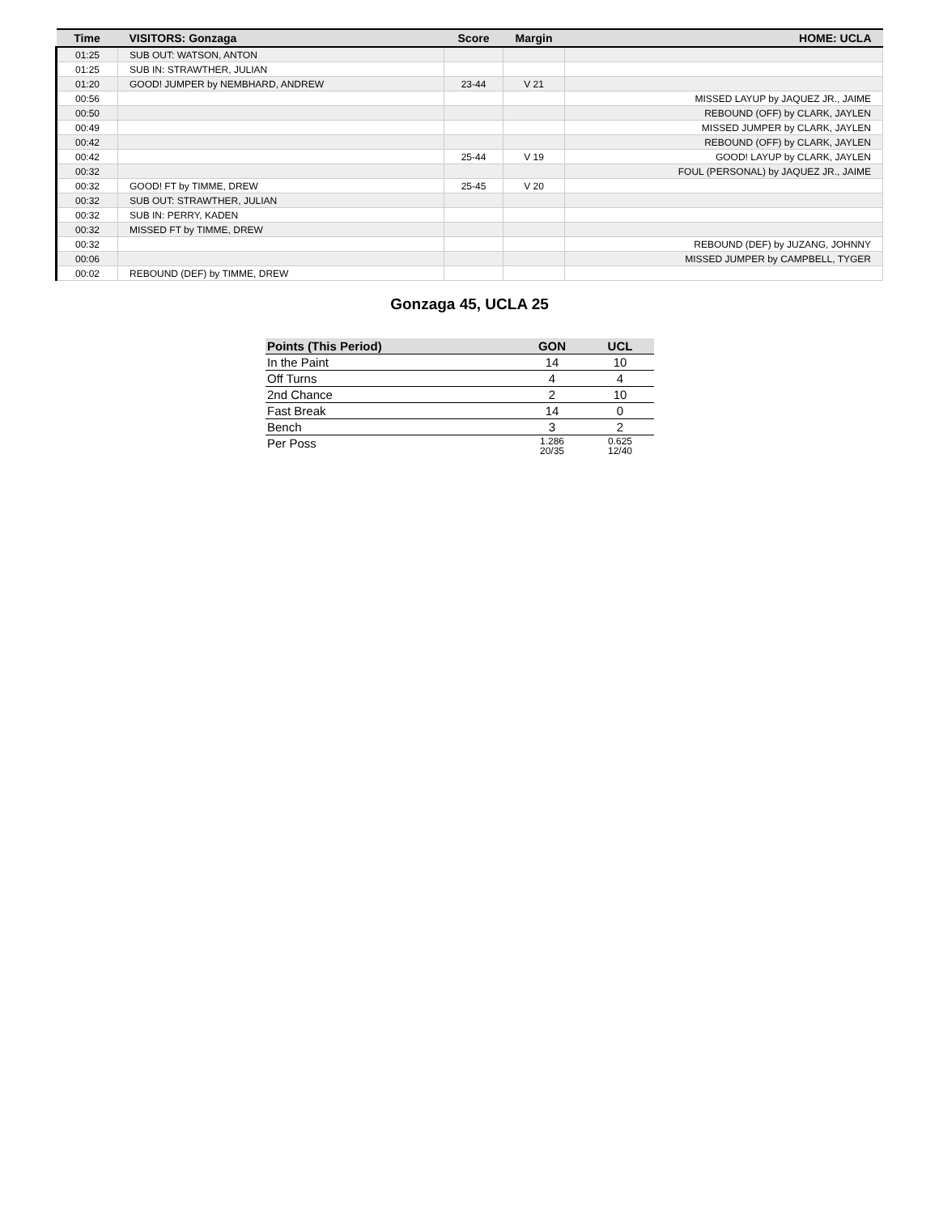| Time | VISITORS: Gonzaga | Score | Margin | HOME: UCLA |
| --- | --- | --- | --- | --- |
| 01:25 | SUB OUT: WATSON, ANTON | | | |
| 01:25 | SUB IN: STRAWTHER, JULIAN | | | |
| 01:20 | GOOD! JUMPER by NEMBHARD, ANDREW | 23-44 | V 21 | |
| 00:56 | | | | MISSED LAYUP by JAQUEZ JR., JAIME |
| 00:50 | | | | REBOUND (OFF) by CLARK, JAYLEN |
| 00:49 | | | | MISSED JUMPER by CLARK, JAYLEN |
| 00:42 | | | | REBOUND (OFF) by CLARK, JAYLEN |
| 00:42 | | 25-44 | V 19 | GOOD! LAYUP by CLARK, JAYLEN |
| 00:32 | | | | FOUL (PERSONAL) by JAQUEZ JR., JAIME |
| 00:32 | GOOD! FT by TIMME, DREW | 25-45 | V 20 | |
| 00:32 | SUB OUT: STRAWTHER, JULIAN | | | |
| 00:32 | SUB IN: PERRY, KADEN | | | |
| 00:32 | MISSED FT by TIMME, DREW | | | |
| 00:32 | | | | REBOUND (DEF) by JUZANG, JOHNNY |
| 00:06 | | | | MISSED JUMPER by CAMPBELL, TYGER |
| 00:02 | REBOUND (DEF) by TIMME, DREW | | | |
Gonzaga 45, UCLA 25
| Points (This Period) | GON | UCL |
| --- | --- | --- |
| In the Paint | 14 | 10 |
| Off Turns | 4 | 4 |
| 2nd Chance | 2 | 10 |
| Fast Break | 14 | 0 |
| Bench | 3 | 2 |
| Per Poss | 1.286 20/35 | 0.625 12/40 |